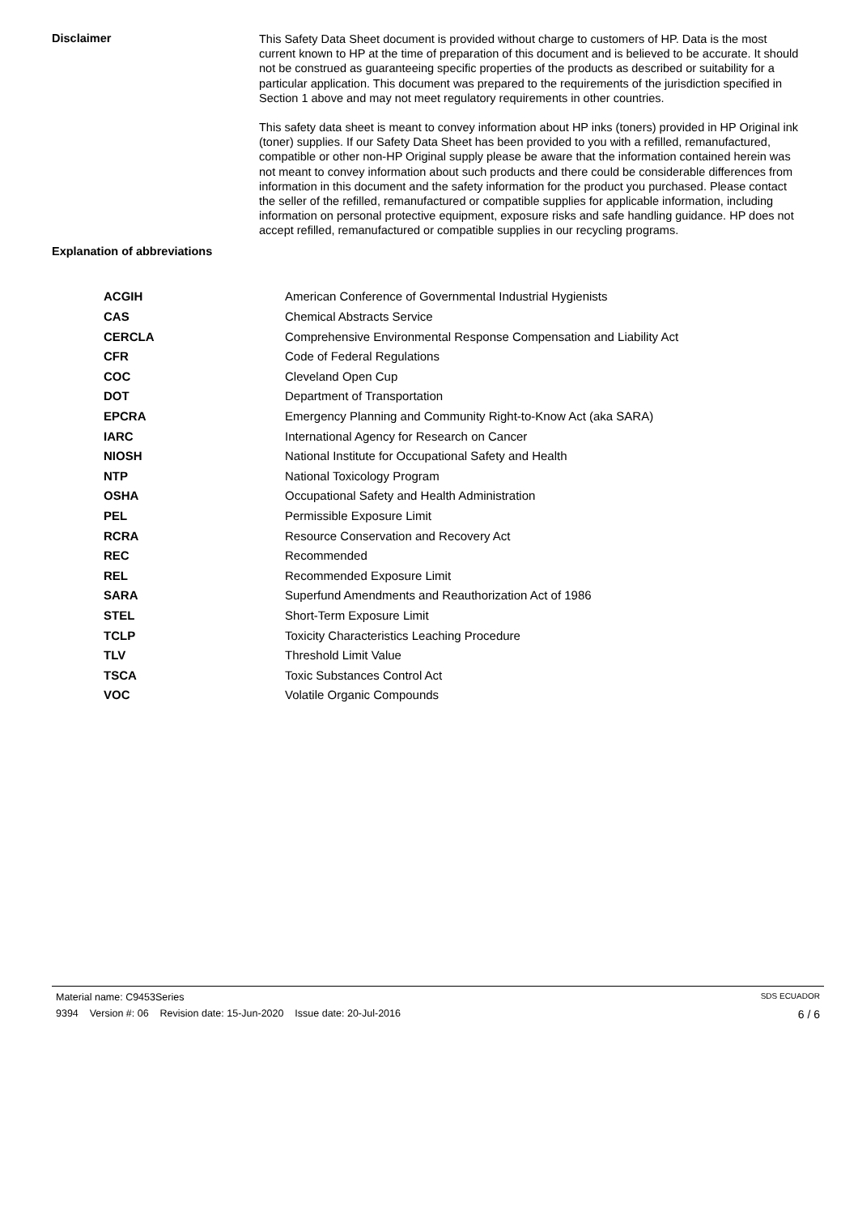Disclaimer
This Safety Data Sheet document is provided without charge to customers of HP. Data is the most current known to HP at the time of preparation of this document and is believed to be accurate. It should not be construed as guaranteeing specific properties of the products as described or suitability for a particular application. This document was prepared to the requirements of the jurisdiction specified in Section 1 above and may not meet regulatory requirements in other countries.
This safety data sheet is meant to convey information about HP inks (toners) provided in HP Original ink (toner) supplies. If our Safety Data Sheet has been provided to you with a refilled, remanufactured, compatible or other non-HP Original supply please be aware that the information contained herein was not meant to convey information about such products and there could be considerable differences from information in this document and the safety information for the product you purchased. Please contact the seller of the refilled, remanufactured or compatible supplies for applicable information, including information on personal protective equipment, exposure risks and safe handling guidance. HP does not accept refilled, remanufactured or compatible supplies in our recycling programs.
Explanation of abbreviations
| ACGIH | American Conference of Governmental Industrial Hygienists |
| CAS | Chemical Abstracts Service |
| CERCLA | Comprehensive Environmental Response Compensation and Liability Act |
| CFR | Code of Federal Regulations |
| COC | Cleveland Open Cup |
| DOT | Department of Transportation |
| EPCRA | Emergency Planning and Community Right-to-Know Act (aka SARA) |
| IARC | International Agency for Research on Cancer |
| NIOSH | National Institute for Occupational Safety and Health |
| NTP | National Toxicology Program |
| OSHA | Occupational Safety and Health Administration |
| PEL | Permissible Exposure Limit |
| RCRA | Resource Conservation and Recovery Act |
| REC | Recommended |
| REL | Recommended Exposure Limit |
| SARA | Superfund Amendments and Reauthorization Act of 1986 |
| STEL | Short-Term Exposure Limit |
| TCLP | Toxicity Characteristics Leaching Procedure |
| TLV | Threshold Limit Value |
| TSCA | Toxic Substances Control Act |
| VOC | Volatile Organic Compounds |
Material name: C9453Series SDS ECUADOR
9394 Version #: 06 Revision date: 15-Jun-2020 Issue date: 20-Jul-2016 6 / 6